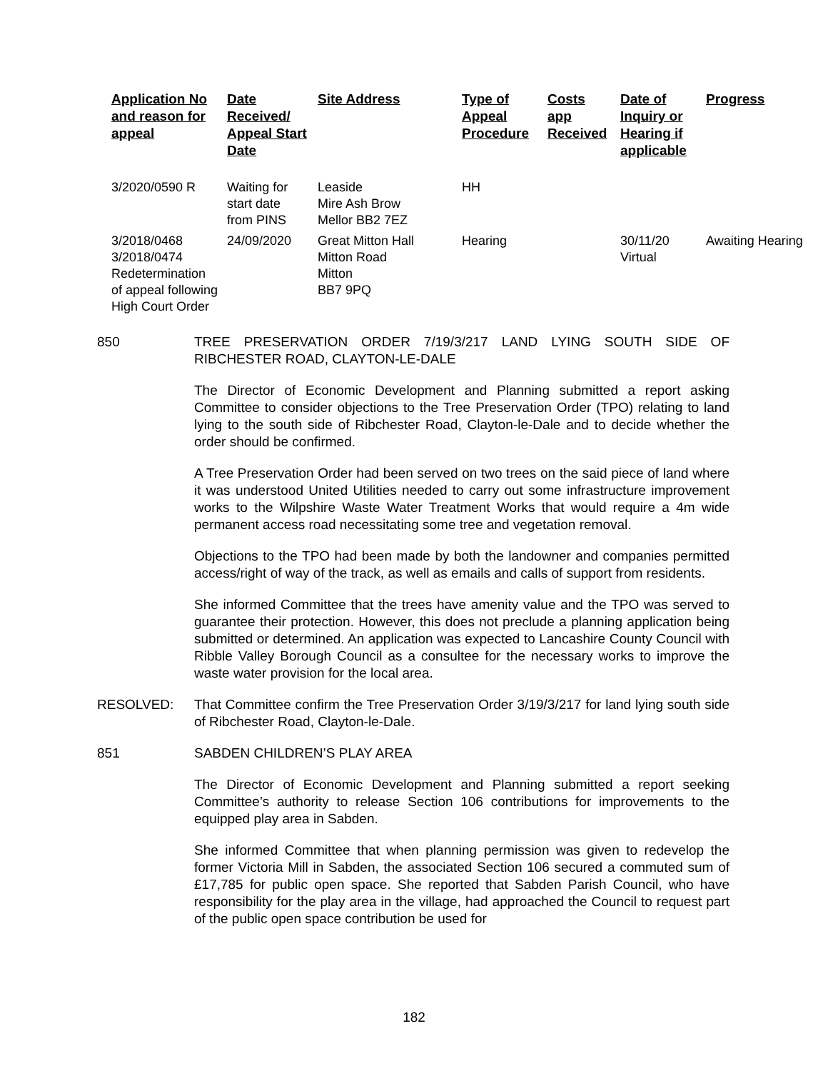| Application No and reason for appeal | Date Received/ Appeal Start Date | Site Address | Type of Appeal Procedure | Costs app Received | Date of Inquiry or Hearing if applicable | Progress |
| --- | --- | --- | --- | --- | --- | --- |
| 3/2020/0590 R | Waiting for start date from PINS | Leaside Mire Ash Brow Mellor BB2 7EZ | HH | | | |
| 3/2018/0468 3/2018/0474 Redetermination of appeal following High Court Order | 24/09/2020 | Great Mitton Hall Mitton Road Mitton BB7 9PQ | Hearing | | 30/11/20 Virtual | Awaiting Hearing |
850 TREE PRESERVATION ORDER 7/19/3/217 LAND LYING SOUTH SIDE OF RIBCHESTER ROAD, CLAYTON-LE-DALE
The Director of Economic Development and Planning submitted a report asking Committee to consider objections to the Tree Preservation Order (TPO) relating to land lying to the south side of Ribchester Road, Clayton-le-Dale and to decide whether the order should be confirmed.
A Tree Preservation Order had been served on two trees on the said piece of land where it was understood United Utilities needed to carry out some infrastructure improvement works to the Wilpshire Waste Water Treatment Works that would require a 4m wide permanent access road necessitating some tree and vegetation removal.
Objections to the TPO had been made by both the landowner and companies permitted access/right of way of the track, as well as emails and calls of support from residents.
She informed Committee that the trees have amenity value and the TPO was served to guarantee their protection. However, this does not preclude a planning application being submitted or determined. An application was expected to Lancashire County Council with Ribble Valley Borough Council as a consultee for the necessary works to improve the waste water provision for the local area.
RESOLVED: That Committee confirm the Tree Preservation Order 3/19/3/217 for land lying south side of Ribchester Road, Clayton-le-Dale.
851 SABDEN CHILDREN’S PLAY AREA
The Director of Economic Development and Planning submitted a report seeking Committee’s authority to release Section 106 contributions for improvements to the equipped play area in Sabden.
She informed Committee that when planning permission was given to redevelop the former Victoria Mill in Sabden, the associated Section 106 secured a commuted sum of £17,785 for public open space. She reported that Sabden Parish Council, who have responsibility for the play area in the village, had approached the Council to request part of the public open space contribution be used for
182